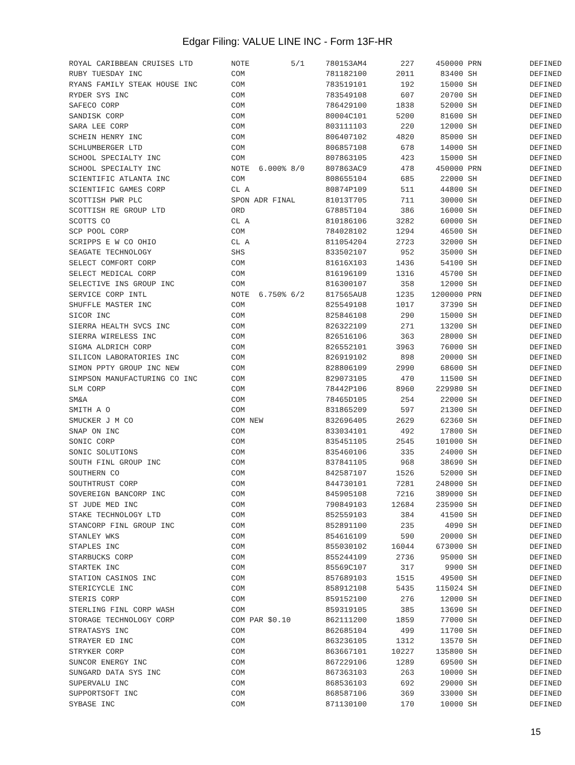Edgar Filing: VALUE LINE INC - Form 13F-HR
| ROYAL CARIBBEAN CRUISES LTD | NOTE 5/1 | 780153AM4 | 227 | 450000 | PRN | DEFINED |
| RUBY TUESDAY INC | COM | 781182100 | 2011 | 83400 | SH | DEFINED |
| RYANS FAMILY STEAK HOUSE INC | COM | 783519101 | 192 | 15000 | SH | DEFINED |
| RYDER SYS INC | COM | 783549108 | 607 | 20700 | SH | DEFINED |
| SAFECO CORP | COM | 786429100 | 1838 | 52000 | SH | DEFINED |
| SANDISK CORP | COM | 80004C101 | 5200 | 81600 | SH | DEFINED |
| SARA LEE CORP | COM | 803111103 | 220 | 12000 | SH | DEFINED |
| SCHEIN HENRY INC | COM | 806407102 | 4820 | 85000 | SH | DEFINED |
| SCHLUMBERGER LTD | COM | 806857108 | 678 | 14000 | SH | DEFINED |
| SCHOOL SPECIALTY INC | COM | 807863105 | 423 | 15000 | SH | DEFINED |
| SCHOOL SPECIALTY INC | NOTE 6.000% 8/0 | 807863AC9 | 478 | 450000 | PRN | DEFINED |
| SCIENTIFIC ATLANTA INC | COM | 808655104 | 685 | 22000 | SH | DEFINED |
| SCIENTIFIC GAMES CORP | CL A | 80874P109 | 511 | 44800 | SH | DEFINED |
| SCOTTISH PWR PLC | SPON ADR FINAL | 81013T705 | 711 | 30000 | SH | DEFINED |
| SCOTTISH RE GROUP LTD | ORD | G7885T104 | 386 | 16000 | SH | DEFINED |
| SCOTTS CO | CL A | 810186106 | 3282 | 60000 | SH | DEFINED |
| SCP POOL CORP | COM | 784028102 | 1294 | 46500 | SH | DEFINED |
| SCRIPPS E W CO OHIO | CL A | 811054204 | 2723 | 32000 | SH | DEFINED |
| SEAGATE TECHNOLOGY | SHS | 833502107 | 952 | 35000 | SH | DEFINED |
| SELECT COMFORT CORP | COM | 81616X103 | 1436 | 54100 | SH | DEFINED |
| SELECT MEDICAL CORP | COM | 816196109 | 1316 | 45700 | SH | DEFINED |
| SELECTIVE INS GROUP INC | COM | 816300107 | 358 | 12000 | SH | DEFINED |
| SERVICE CORP INTL | NOTE 6.750% 6/2 | 817565AU8 | 1235 | 1200000 | PRN | DEFINED |
| SHUFFLE MASTER INC | COM | 825549108 | 1017 | 37390 | SH | DEFINED |
| SICOR INC | COM | 825846108 | 290 | 15000 | SH | DEFINED |
| SIERRA HEALTH SVCS INC | COM | 826322109 | 271 | 13200 | SH | DEFINED |
| SIERRA WIRELESS INC | COM | 826516106 | 363 | 28000 | SH | DEFINED |
| SIGMA ALDRICH CORP | COM | 826552101 | 3963 | 76000 | SH | DEFINED |
| SILICON LABORATORIES INC | COM | 826919102 | 898 | 20000 | SH | DEFINED |
| SIMON PPTY GROUP INC NEW | COM | 828806109 | 2990 | 68600 | SH | DEFINED |
| SIMPSON MANUFACTURING CO INC | COM | 829073105 | 470 | 11500 | SH | DEFINED |
| SLM CORP | COM | 78442P106 | 8960 | 229980 | SH | DEFINED |
| SM&A | COM | 78465D105 | 254 | 22000 | SH | DEFINED |
| SMITH A O | COM | 831865209 | 597 | 21300 | SH | DEFINED |
| SMUCKER J M CO | COM NEW | 832696405 | 2629 | 62360 | SH | DEFINED |
| SNAP ON INC | COM | 833034101 | 492 | 17800 | SH | DEFINED |
| SONIC CORP | COM | 835451105 | 2545 | 101000 | SH | DEFINED |
| SONIC SOLUTIONS | COM | 835460106 | 335 | 24000 | SH | DEFINED |
| SOUTH FINL GROUP INC | COM | 837841105 | 968 | 38690 | SH | DEFINED |
| SOUTHERN CO | COM | 842587107 | 1526 | 52000 | SH | DEFINED |
| SOUTHTRUST CORP | COM | 844730101 | 7281 | 248000 | SH | DEFINED |
| SOVEREIGN BANCORP INC | COM | 845905108 | 7216 | 389000 | SH | DEFINED |
| ST JUDE MED INC | COM | 790849103 | 12684 | 235900 | SH | DEFINED |
| STAKE TECHNOLOGY LTD | COM | 852559103 | 384 | 41500 | SH | DEFINED |
| STANCORP FINL GROUP INC | COM | 852891100 | 235 | 4090 | SH | DEFINED |
| STANLEY WKS | COM | 854616109 | 590 | 20000 | SH | DEFINED |
| STAPLES INC | COM | 855030102 | 16044 | 673000 | SH | DEFINED |
| STARBUCKS CORP | COM | 855244109 | 2736 | 95000 | SH | DEFINED |
| STARTEK INC | COM | 85569C107 | 317 | 9900 | SH | DEFINED |
| STATION CASINOS INC | COM | 857689103 | 1515 | 49500 | SH | DEFINED |
| STERICYCLE INC | COM | 858912108 | 5435 | 115024 | SH | DEFINED |
| STERIS CORP | COM | 859152100 | 276 | 12000 | SH | DEFINED |
| STERLING FINL CORP WASH | COM | 859319105 | 385 | 13690 | SH | DEFINED |
| STORAGE TECHNOLOGY CORP | COM PAR $0.10 | 862111200 | 1859 | 77000 | SH | DEFINED |
| STRATASYS INC | COM | 862685104 | 499 | 11700 | SH | DEFINED |
| STRAYER ED INC | COM | 863236105 | 1312 | 13570 | SH | DEFINED |
| STRYKER CORP | COM | 863667101 | 10227 | 135800 | SH | DEFINED |
| SUNCOR ENERGY INC | COM | 867229106 | 1289 | 69500 | SH | DEFINED |
| SUNGARD DATA SYS INC | COM | 867363103 | 263 | 10000 | SH | DEFINED |
| SUPERVALU INC | COM | 868536103 | 692 | 29000 | SH | DEFINED |
| SUPPORTSOFT INC | COM | 868587106 | 369 | 33000 | SH | DEFINED |
| SYBASE INC | COM | 871130100 | 170 | 10000 | SH | DEFINED |
15